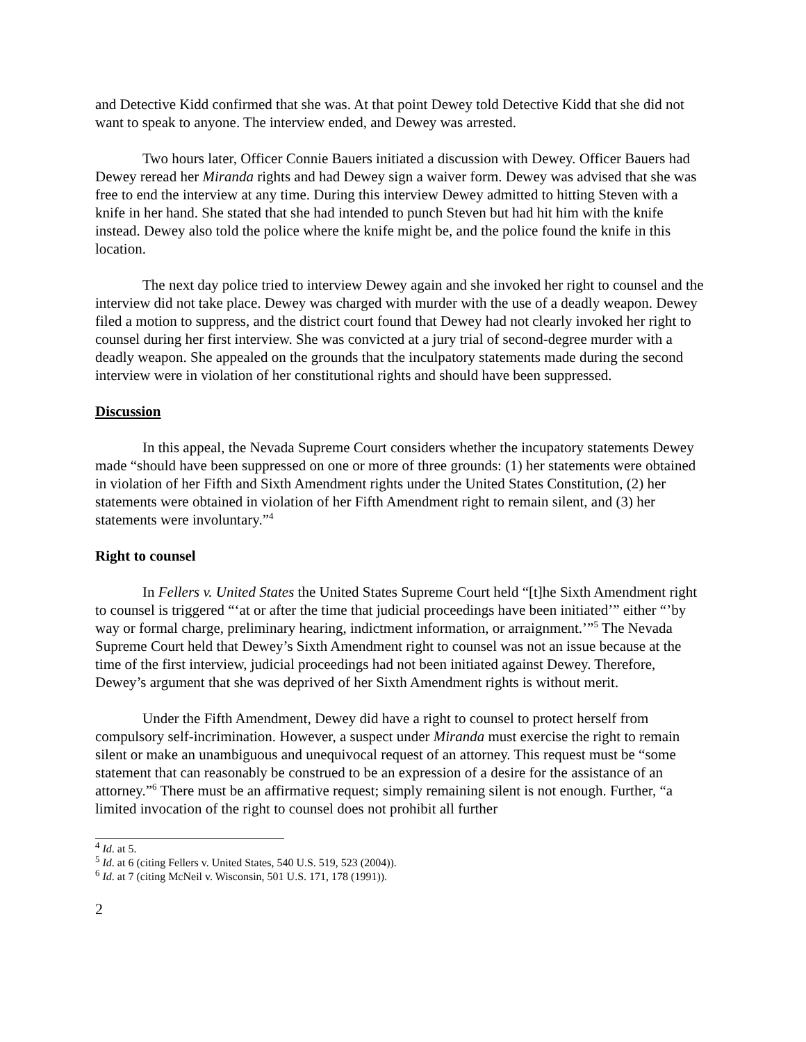and Detective Kidd confirmed that she was. At that point Dewey told Detective Kidd that she did not want to speak to anyone. The interview ended, and Dewey was arrested.
Two hours later, Officer Connie Bauers initiated a discussion with Dewey. Officer Bauers had Dewey reread her Miranda rights and had Dewey sign a waiver form. Dewey was advised that she was free to end the interview at any time. During this interview Dewey admitted to hitting Steven with a knife in her hand. She stated that she had intended to punch Steven but had hit him with the knife instead. Dewey also told the police where the knife might be, and the police found the knife in this location.
The next day police tried to interview Dewey again and she invoked her right to counsel and the interview did not take place. Dewey was charged with murder with the use of a deadly weapon. Dewey filed a motion to suppress, and the district court found that Dewey had not clearly invoked her right to counsel during her first interview. She was convicted at a jury trial of second-degree murder with a deadly weapon. She appealed on the grounds that the inculpatory statements made during the second interview were in violation of her constitutional rights and should have been suppressed.
Discussion
In this appeal, the Nevada Supreme Court considers whether the incupatory statements Dewey made “should have been suppressed on one or more of three grounds: (1) her statements were obtained in violation of her Fifth and Sixth Amendment rights under the United States Constitution, (2) her statements were obtained in violation of her Fifth Amendment right to remain silent, and (3) her statements were involuntary.”<sup>4</sup>
Right to counsel
In Fellers v. United States the United States Supreme Court held “[t]he Sixth Amendment right to counsel is triggered “‘at or after the time that judicial proceedings have been initiated’” either “’by way or formal charge, preliminary hearing, indictment information, or arraignment.’”<sup>5</sup> The Nevada Supreme Court held that Dewey’s Sixth Amendment right to counsel was not an issue because at the time of the first interview, judicial proceedings had not been initiated against Dewey. Therefore, Dewey’s argument that she was deprived of her Sixth Amendment rights is without merit.
Under the Fifth Amendment, Dewey did have a right to counsel to protect herself from compulsory self-incrimination. However, a suspect under Miranda must exercise the right to remain silent or make an unambiguous and unequivocal request of an attorney. This request must be “some statement that can reasonably be construed to be an expression of a desire for the assistance of an attorney.”<sup>6</sup> There must be an affirmative request; simply remaining silent is not enough. Further, “a limited invocation of the right to counsel does not prohibit all further
<sup>4</sup> Id. at 5.
<sup>5</sup> Id. at 6 (citing Fellers v. United States, 540 U.S. 519, 523 (2004)).
<sup>6</sup> Id. at 7 (citing McNeil v. Wisconsin, 501 U.S. 171, 178 (1991)).
2